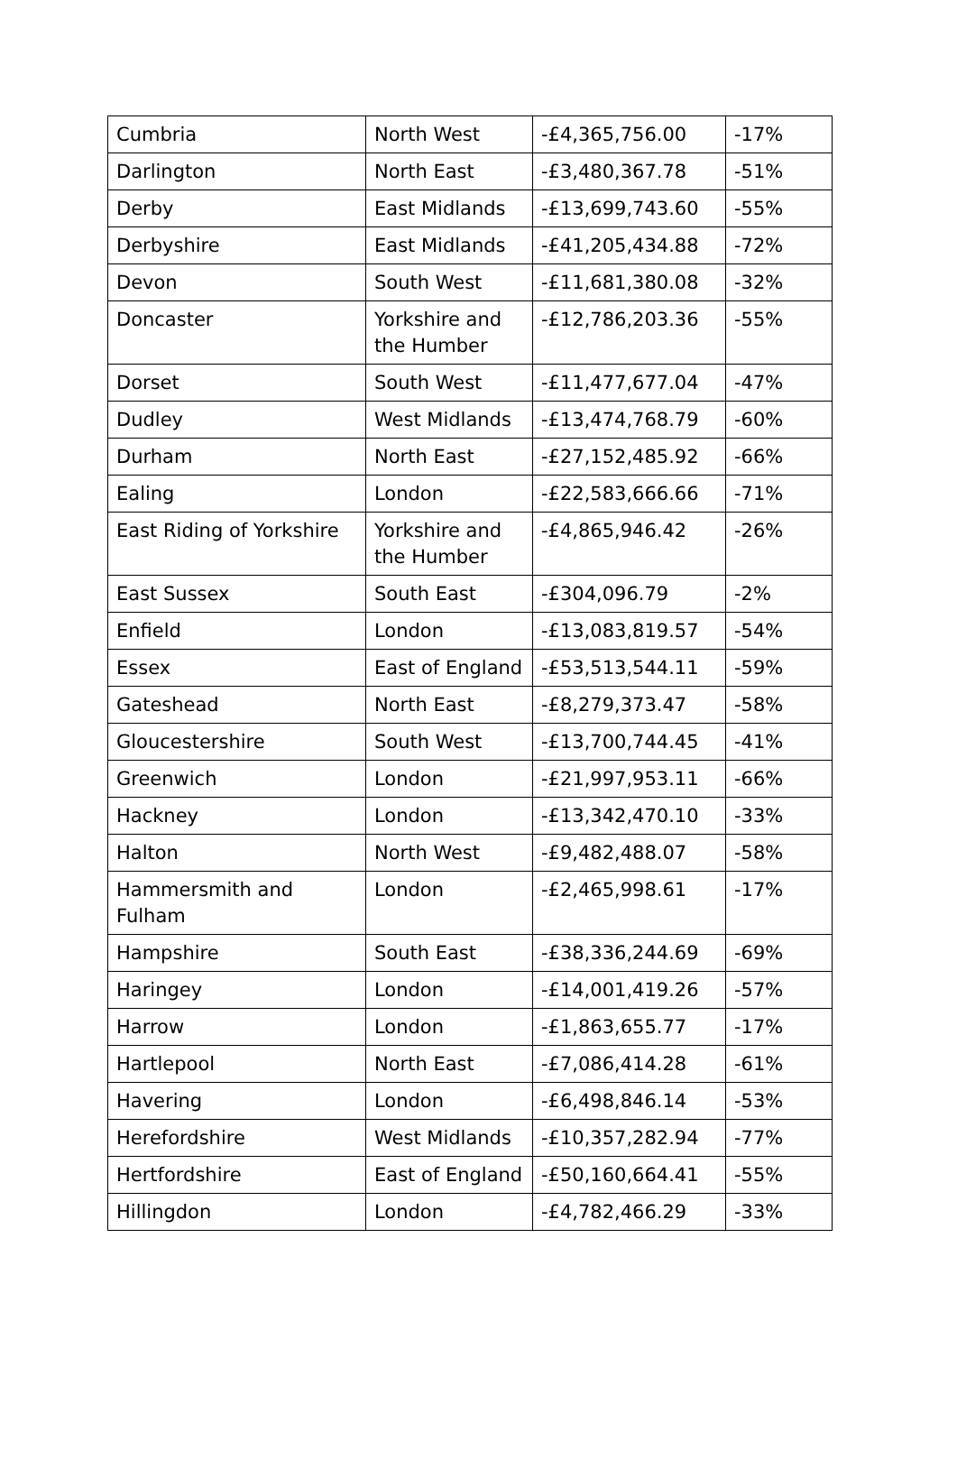| Cumbria | North West | -£4,365,756.00 | -17% |
| Darlington | North East | -£3,480,367.78 | -51% |
| Derby | East Midlands | -£13,699,743.60 | -55% |
| Derbyshire | East Midlands | -£41,205,434.88 | -72% |
| Devon | South West | -£11,681,380.08 | -32% |
| Doncaster | Yorkshire and the Humber | -£12,786,203.36 | -55% |
| Dorset | South West | -£11,477,677.04 | -47% |
| Dudley | West Midlands | -£13,474,768.79 | -60% |
| Durham | North East | -£27,152,485.92 | -66% |
| Ealing | London | -£22,583,666.66 | -71% |
| East Riding of Yorkshire | Yorkshire and the Humber | -£4,865,946.42 | -26% |
| East Sussex | South East | -£304,096.79 | -2% |
| Enfield | London | -£13,083,819.57 | -54% |
| Essex | East of England | -£53,513,544.11 | -59% |
| Gateshead | North East | -£8,279,373.47 | -58% |
| Gloucestershire | South West | -£13,700,744.45 | -41% |
| Greenwich | London | -£21,997,953.11 | -66% |
| Hackney | London | -£13,342,470.10 | -33% |
| Halton | North West | -£9,482,488.07 | -58% |
| Hammersmith and Fulham | London | -£2,465,998.61 | -17% |
| Hampshire | South East | -£38,336,244.69 | -69% |
| Haringey | London | -£14,001,419.26 | -57% |
| Harrow | London | -£1,863,655.77 | -17% |
| Hartlepool | North East | -£7,086,414.28 | -61% |
| Havering | London | -£6,498,846.14 | -53% |
| Herefordshire | West Midlands | -£10,357,282.94 | -77% |
| Hertfordshire | East of England | -£50,160,664.41 | -55% |
| Hillingdon | London | -£4,782,466.29 | -33% |